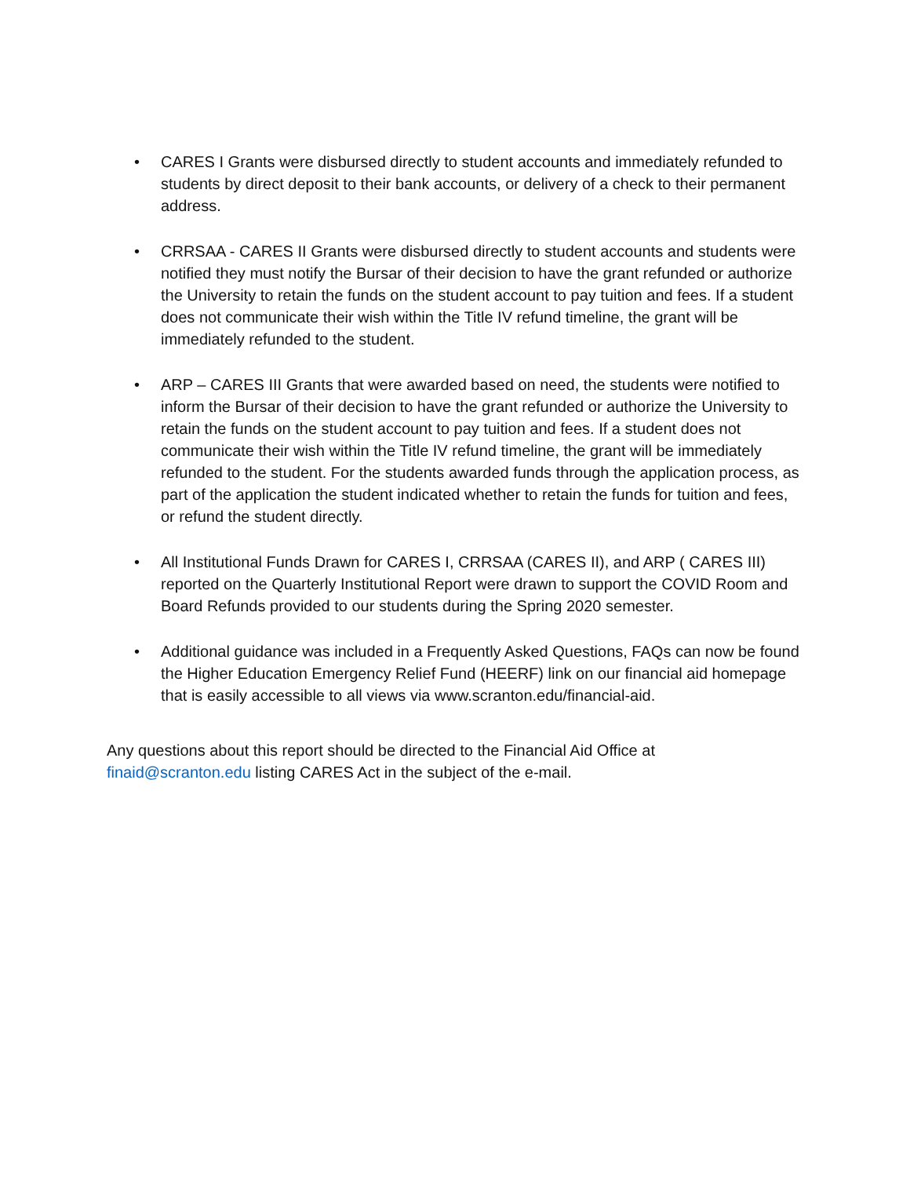• CARES I Grants were disbursed directly to student accounts and immediately refunded to students by direct deposit to their bank accounts, or delivery of a check to their permanent address.
• CRRSAA - CARES II Grants were disbursed directly to student accounts and students were notified they must notify the Bursar of their decision to have the grant refunded or authorize the University to retain the funds on the student account to pay tuition and fees. If a student does not communicate their wish within the Title IV refund timeline, the grant will be immediately refunded to the student.
• ARP – CARES III Grants that were awarded based on need, the students were notified to inform the Bursar of their decision to have the grant refunded or authorize the University to retain the funds on the student account to pay tuition and fees. If a student does not communicate their wish within the Title IV refund timeline, the grant will be immediately refunded to the student. For the students awarded funds through the application process, as part of the application the student indicated whether to retain the funds for tuition and fees, or refund the student directly.
• All Institutional Funds Drawn for CARES I, CRRSAA (CARES II), and ARP ( CARES III) reported on the Quarterly Institutional Report were drawn to support the COVID Room and Board Refunds provided to our students during the Spring 2020 semester.
• Additional guidance was included in a Frequently Asked Questions, FAQs can now be found the Higher Education Emergency Relief Fund (HEERF) link on our financial aid homepage that is easily accessible to all views via www.scranton.edu/financial-aid.
Any questions about this report should be directed to the Financial Aid Office at
finaid@scranton.edu listing CARES Act in the subject of the e-mail.